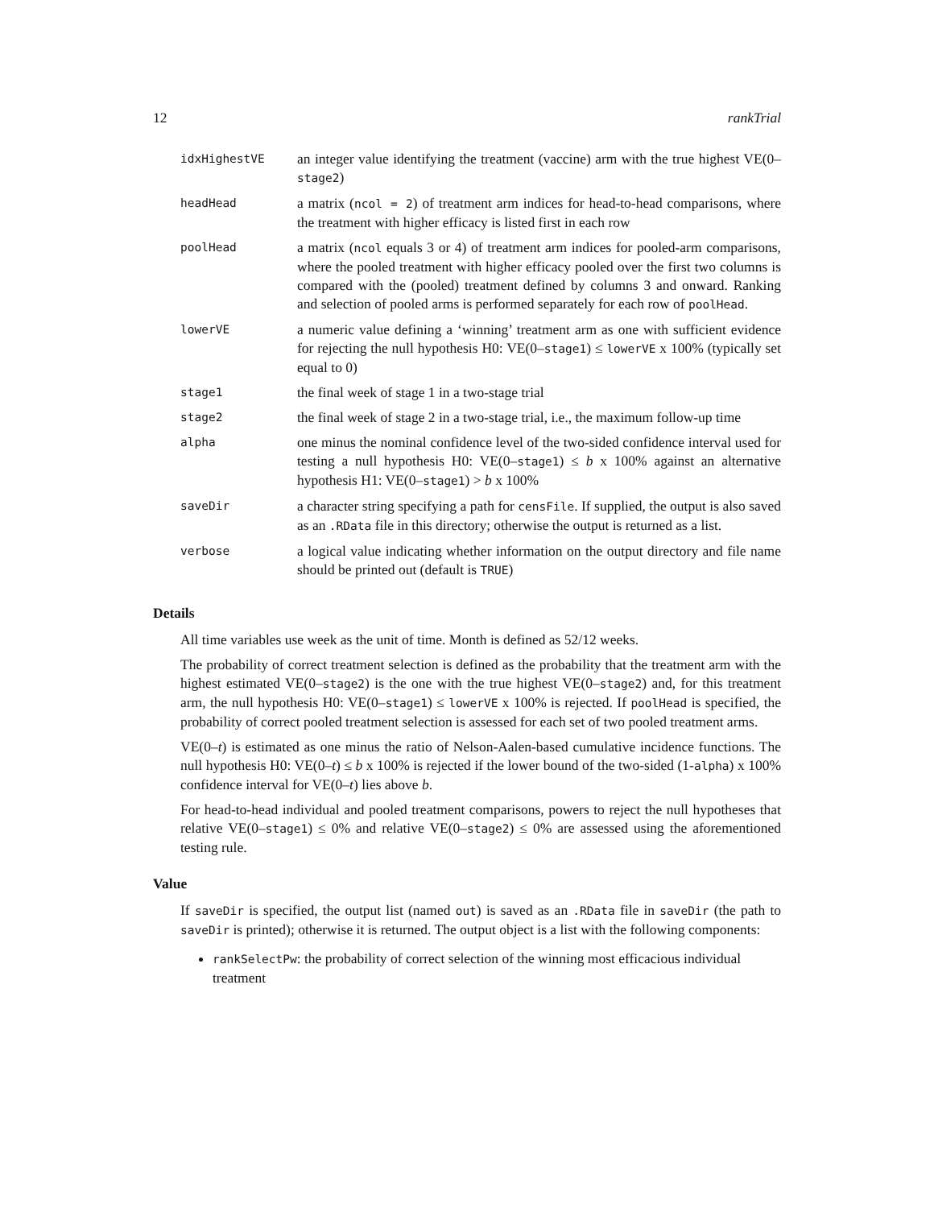12 rankTrial
| idxHighestVE | an integer value identifying the treatment (vaccine) arm with the true highest VE(0– stage2 ) |
| headHead | a matrix ( ncol = 2 ) of treatment arm indices for head-to-head comparisons, where the treatment with higher efficacy is listed first in each row |
| poolHead | a matrix ( ncol equals 3 or 4) of treatment arm indices for pooled-arm comparisons, where the pooled treatment with higher efficacy pooled over the first two columns is compared with the (pooled) treatment defined by columns 3 and onward. Ranking and selection of pooled arms is performed separately for each row of poolHead . |
| lowerVE | a numeric value defining a ‘winning’ treatment arm as one with sufficient evidence for rejecting the null hypothesis H0: VE(0– stage1 ) ≤ lowerVE x 100% (typically set equal to 0) |
| stage1 | the final week of stage 1 in a two-stage trial |
| stage2 | the final week of stage 2 in a two-stage trial, i.e., the maximum follow-up time |
| alpha | one minus the nominal confidence level of the two-sided confidence interval used for testing a null hypothesis H0: VE(0– stage1 ) ≤ b x 100% against an alternative hypothesis H1: VE(0– stage1 ) > b x 100% |
| saveDir | a character string specifying a path for censFile . If supplied, the output is also saved as an .RData file in this directory; otherwise the output is returned as a list. |
| verbose | a logical value indicating whether information on the output directory and file name should be printed out (default is TRUE ) |
Details
All time variables use week as the unit of time. Month is defined as 52/12 weeks.
The probability of correct treatment selection is defined as the probability that the treatment arm with the highest estimated VE(0–stage2) is the one with the true highest VE(0–stage2) and, for this treatment arm, the null hypothesis H0: VE(0–stage1) ≤ lowerVE x 100% is rejected. If poolHead is specified, the probability of correct pooled treatment selection is assessed for each set of two pooled treatment arms.
VE(0–t) is estimated as one minus the ratio of Nelson-Aalen-based cumulative incidence functions. The null hypothesis H0: VE(0–t) ≤ b x 100% is rejected if the lower bound of the two-sided (1-alpha) x 100% confidence interval for VE(0–t) lies above b.
For head-to-head individual and pooled treatment comparisons, powers to reject the null hypotheses that relative VE(0–stage1) ≤ 0% and relative VE(0–stage2) ≤ 0% are assessed using the aforementioned testing rule.
Value
If saveDir is specified, the output list (named out) is saved as an .RData file in saveDir (the path to saveDir is printed); otherwise it is returned. The output object is a list with the following components:
rankSelectPw: the probability of correct selection of the winning most efficacious individual treatment